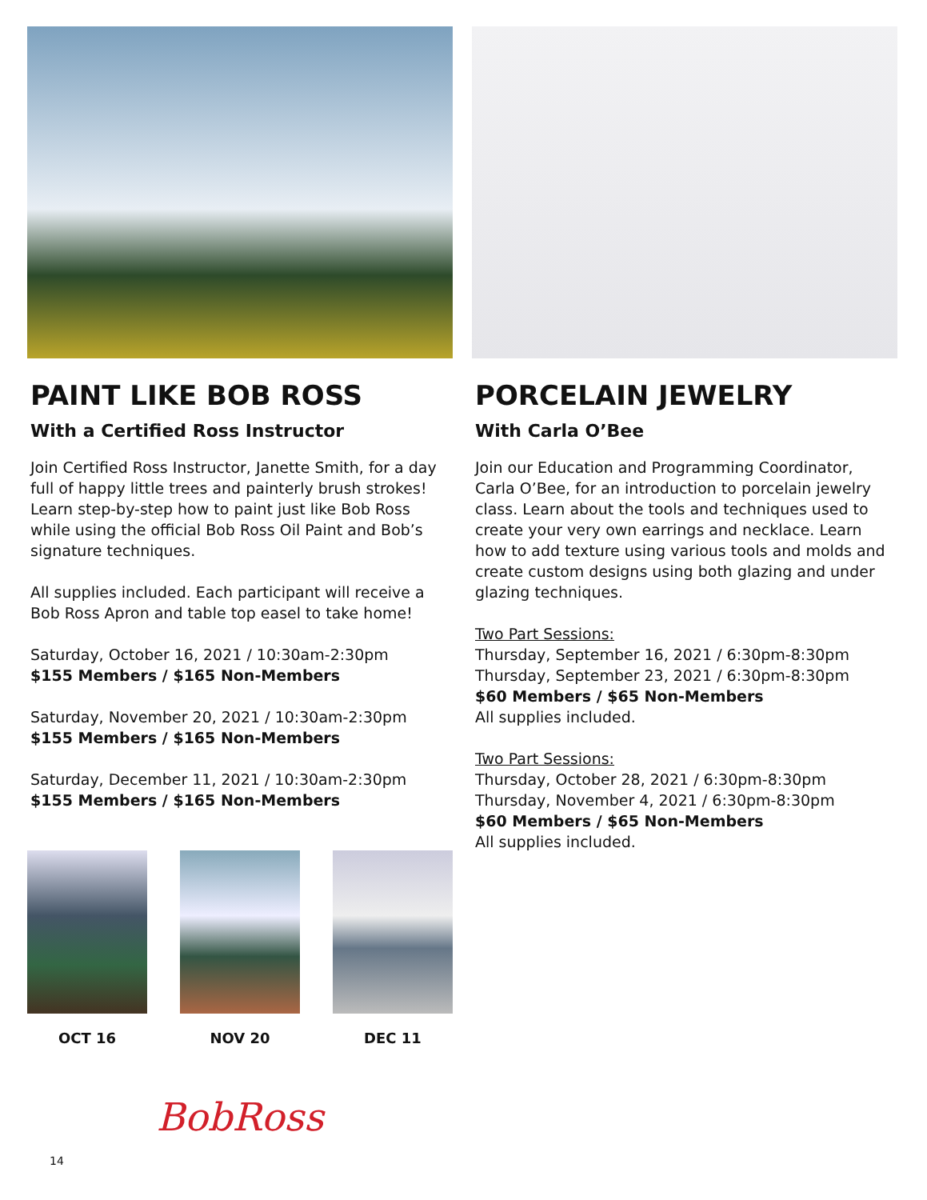PAINT LIKE BOB ROSS
With a Certified Ross Instructor
Join Certified Ross Instructor, Janette Smith, for a day full of happy little trees and painterly brush strokes! Learn step-by-step how to paint just like Bob Ross while using the official Bob Ross Oil Paint and Bob’s signature techniques.
All supplies included. Each participant will receive a Bob Ross Apron and table top easel to take home!
Saturday, October 16, 2021 / 10:30am-2:30pm
$155 Members / $165 Non-Members
Saturday, November 20, 2021 / 10:30am-2:30pm
$155 Members / $165 Non-Members
Saturday, December 11, 2021 / 10:30am-2:30pm
$155 Members / $165 Non-Members
OCT 16 NOV 20 DEC 11
BobRoss
PORCELAIN JEWELRY
With Carla O’Bee
Join our Education and Programming Coordinator, Carla O’Bee, for an introduction to porcelain jewelry class. Learn about the tools and techniques used to create your very own earrings and necklace. Learn how to add texture using various tools and molds and create custom designs using both glazing and under glazing techniques.
Two Part Sessions:
Thursday, September 16, 2021 / 6:30pm-8:30pm
Thursday, September 23, 2021 / 6:30pm-8:30pm
$60 Members / $65 Non-Members
All supplies included.
Two Part Sessions:
Thursday, October 28, 2021 / 6:30pm-8:30pm
Thursday, November 4, 2021 / 6:30pm-8:30pm
$60 Members / $65 Non-Members
All supplies included.
14